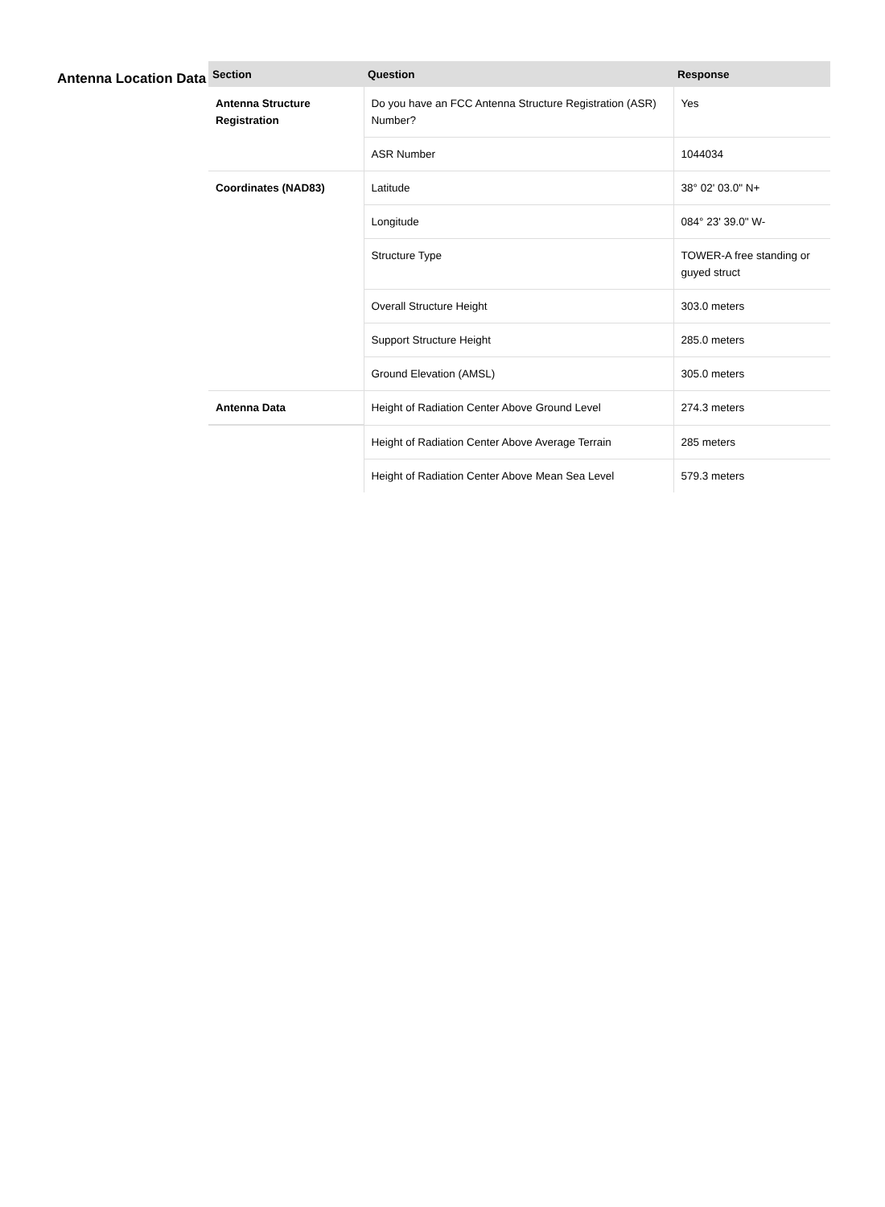Antenna Location Data
| Section | Question | Response |
| --- | --- | --- |
| Antenna Structure Registration | Do you have an FCC Antenna Structure Registration (ASR) Number? | Yes |
| | ASR Number | 1044034 |
| Coordinates (NAD83) | Latitude | 38° 02' 03.0" N+ |
| | Longitude | 084° 23' 39.0" W- |
| | Structure Type | TOWER-A free standing or guyed struct |
| | Overall Structure Height | 303.0 meters |
| | Support Structure Height | 285.0 meters |
| | Ground Elevation (AMSL) | 305.0 meters |
| Antenna Data | Height of Radiation Center Above Ground Level | 274.3 meters |
| | Height of Radiation Center Above Average Terrain | 285 meters |
| | Height of Radiation Center Above Mean Sea Level | 579.3 meters |